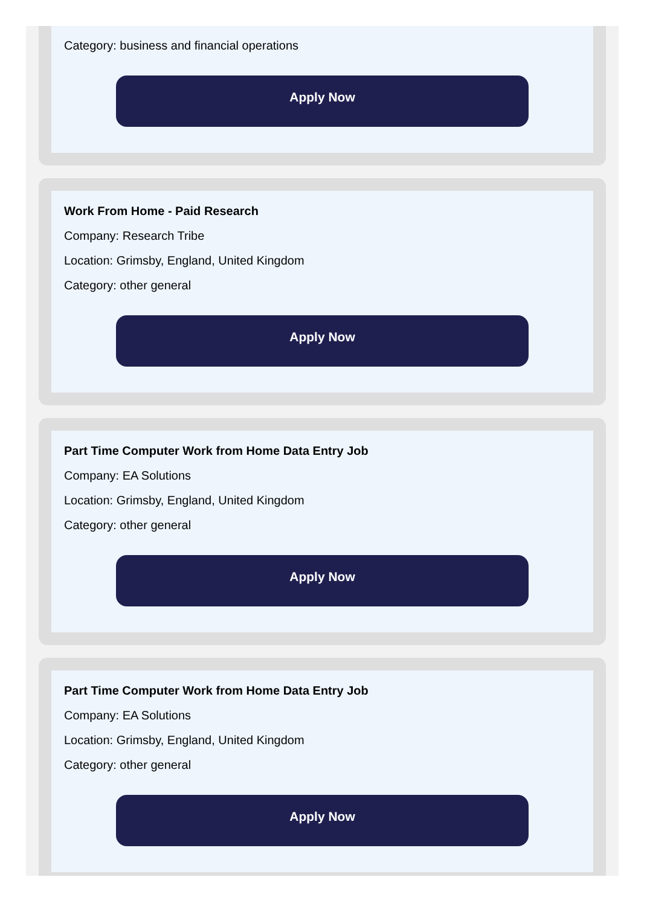Category: business and financial operations
Apply Now
Work From Home - Paid Research
Company: Research Tribe
Location: Grimsby, England, United Kingdom
Category: other general
Apply Now
Part Time Computer Work from Home Data Entry Job
Company: EA Solutions
Location: Grimsby, England, United Kingdom
Category: other general
Apply Now
Part Time Computer Work from Home Data Entry Job
Company: EA Solutions
Location: Grimsby, England, United Kingdom
Category: other general
Apply Now